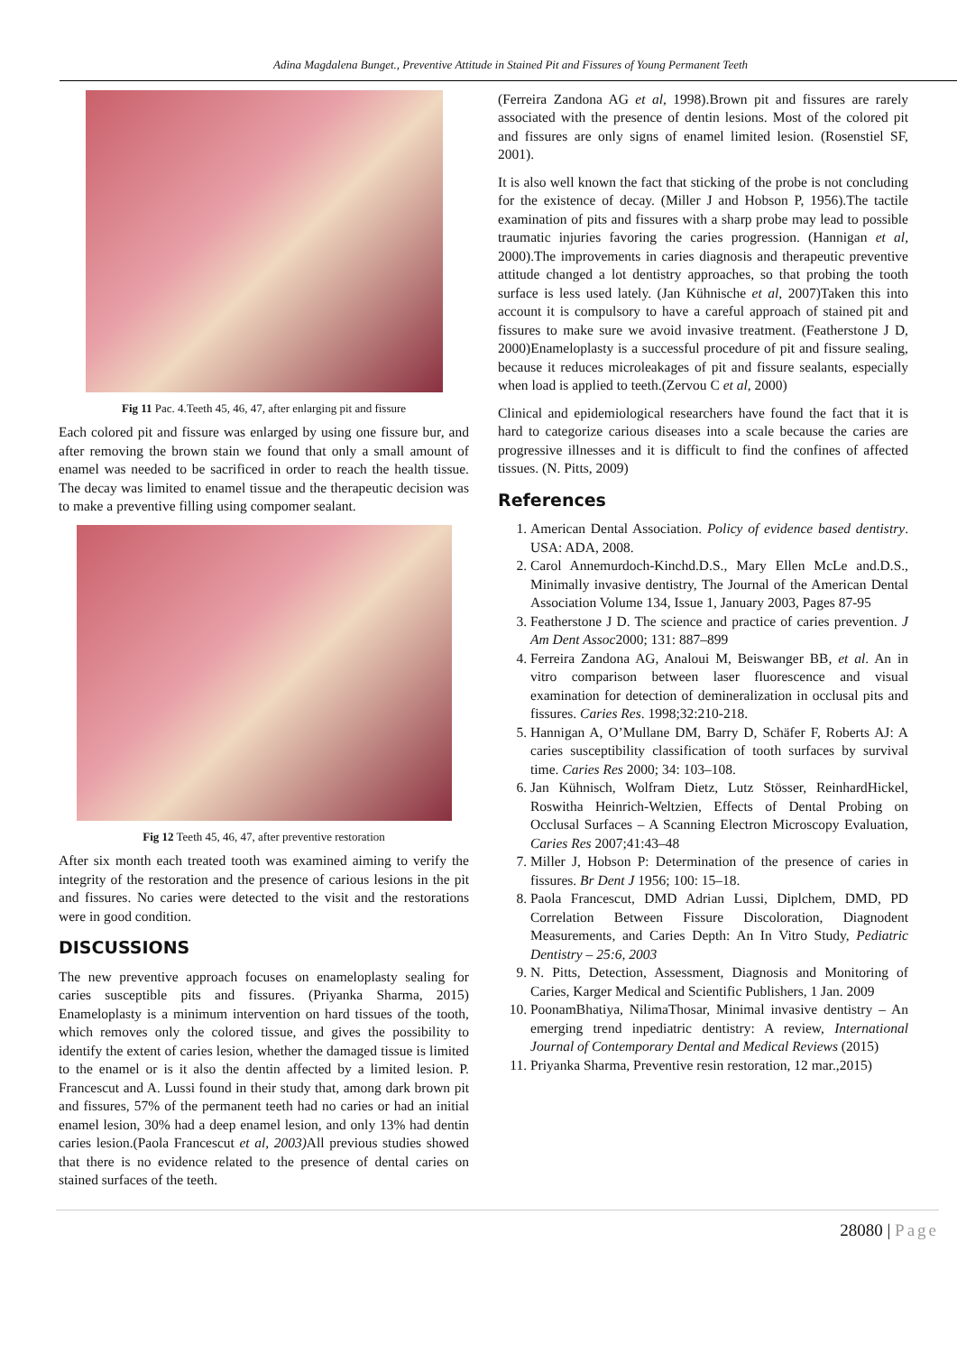Adina Magdalena Bunget., Preventive Attitude in Stained Pit and Fissures of Young Permanent Teeth
Fig 11 Pac. 4.Teeth 45, 46, 47, after enlarging pit and fissure
Each colored pit and fissure was enlarged by using one fissure bur, and after removing the brown stain we found that only a small amount of enamel was needed to be sacrificed in order to reach the health tissue. The decay was limited to enamel tissue and the therapeutic decision was to make a preventive filling using compomer sealant.
Fig 12 Teeth 45, 46, 47, after preventive restoration
After six month each treated tooth was examined aiming to verify the integrity of the restoration and the presence of carious lesions in the pit and fissures. No caries were detected to the visit and the restorations were in good condition.
DISCUSSIONS
The new preventive approach focuses on enameloplasty sealing for caries susceptible pits and fissures. (Priyanka Sharma, 2015) Enameloplasty is a minimum intervention on hard tissues of the tooth, which removes only the colored tissue, and gives the possibility to identify the extent of caries lesion, whether the damaged tissue is limited to the enamel or is it also the dentin affected by a limited lesion. P. Francescut and A. Lussi found in their study that, among dark brown pit and fissures, 57% of the permanent teeth had no caries or had an initial enamel lesion, 30% had a deep enamel lesion, and only 13% had dentin caries lesion.(Paola Francescut et al, 2003) All previous studies showed that there is no evidence related to the presence of dental caries on stained surfaces of the teeth.
(Ferreira Zandona AG et al, 1998).Brown pit and fissures are rarely associated with the presence of dentin lesions. Most of the colored pit and fissures are only signs of enamel limited lesion. (Rosenstiel SF, 2001).
It is also well known the fact that sticking of the probe is not concluding for the existence of decay. (Miller J and Hobson P, 1956).The tactile examination of pits and fissures with a sharp probe may lead to possible traumatic injuries favoring the caries progression. (Hannigan et al, 2000).The improvements in caries diagnosis and therapeutic preventive attitude changed a lot dentistry approaches, so that probing the tooth surface is less used lately. (Jan Kühnische et al, 2007)Taken this into account it is compulsory to have a careful approach of stained pit and fissures to make sure we avoid invasive treatment. (Featherstone J D, 2000)Enameloplasty is a successful procedure of pit and fissure sealing, because it reduces microleakages of pit and fissure sealants, especially when load is applied to teeth.(Zervou C et al, 2000)
Clinical and epidemiological researchers have found the fact that it is hard to categorize carious diseases into a scale because the caries are progressive illnesses and it is difficult to find the confines of affected tissues. (N. Pitts, 2009)
References
1. American Dental Association. Policy of evidence based dentistry. USA: ADA, 2008.
2. Carol Annemurdoch-Kinchd.D.S., Mary Ellen McLe and.D.S., Minimally invasive dentistry, The Journal of the American Dental Association Volume 134, Issue 1, January 2003, Pages 87-95
3. Featherstone J D. The science and practice of caries prevention. J Am Dent Assoc2000; 131: 887–899
4. Ferreira Zandona AG, Analoui M, Beiswanger BB, et al. An in vitro comparison between laser fluorescence and visual examination for detection of demineralization in occlusal pits and fissures. Caries Res. 1998;32:210-218.
5. Hannigan A, O’Mullane DM, Barry D, Schäfer F, Roberts AJ: A caries susceptibility classification of tooth surfaces by survival time. Caries Res 2000; 34: 103–108.
6. Jan Kühnisch, Wolfram Dietz, Lutz Stösser, ReinhardHickel, Roswitha Heinrich-Weltzien, Effects of Dental Probing on Occlusal Surfaces – A Scanning Electron Microscopy Evaluation, Caries Res 2007;41:43–48
7. Miller J, Hobson P: Determination of the presence of caries in fissures. Br Dent J 1956; 100: 15–18.
8. Paola Francescut, DMD Adrian Lussi, Diplchem, DMD, PD Correlation Between Fissure Discoloration, Diagnodent Measurements, and Caries Depth: An In Vitro Study, Pediatric Dentistry – 25:6, 2003
9. N. Pitts, Detection, Assessment, Diagnosis and Monitoring of Caries, Karger Medical and Scientific Publishers, 1 Jan. 2009
10. PoonamBhatiya, NilimaThosar, Minimal invasive dentistry – An emerging trend inpediatric dentistry: A review, International Journal of Contemporary Dental and Medical Reviews (2015)
11. Priyanka Sharma, Preventive resin restoration, 12 mar.,2015)
28080 | Page